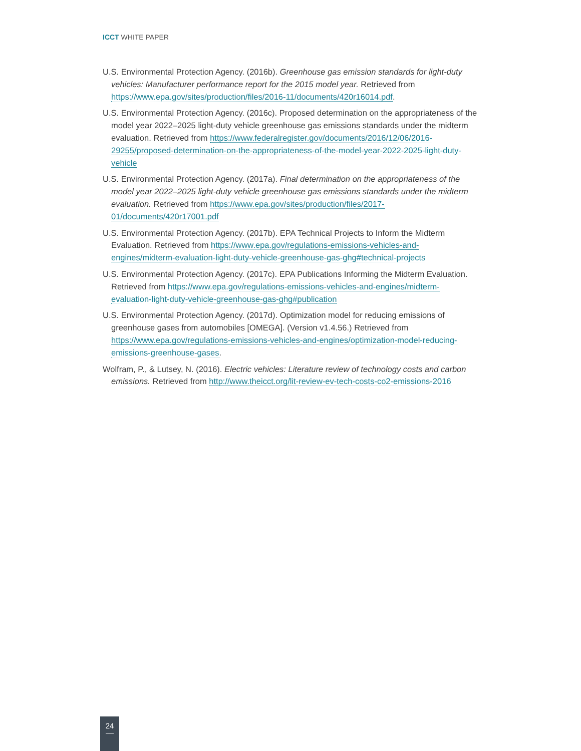ICCT WHITE PAPER
U.S. Environmental Protection Agency. (2016b). Greenhouse gas emission standards for light-duty vehicles: Manufacturer performance report for the 2015 model year. Retrieved from https://www.epa.gov/sites/production/files/2016-11/documents/420r16014.pdf.
U.S. Environmental Protection Agency. (2016c). Proposed determination on the appropriateness of the model year 2022–2025 light-duty vehicle greenhouse gas emissions standards under the midterm evaluation. Retrieved from https://www.federalregister.gov/documents/2016/12/06/2016-29255/proposed-determination-on-the-appropriateness-of-the-model-year-2022-2025-light-duty-vehicle
U.S. Environmental Protection Agency. (2017a). Final determination on the appropriateness of the model year 2022–2025 light-duty vehicle greenhouse gas emissions standards under the midterm evaluation. Retrieved from https://www.epa.gov/sites/production/files/2017-01/documents/420r17001.pdf
U.S. Environmental Protection Agency. (2017b). EPA Technical Projects to Inform the Midterm Evaluation. Retrieved from https://www.epa.gov/regulations-emissions-vehicles-and-engines/midterm-evaluation-light-duty-vehicle-greenhouse-gas-ghg#technical-projects
U.S. Environmental Protection Agency. (2017c). EPA Publications Informing the Midterm Evaluation. Retrieved from https://www.epa.gov/regulations-emissions-vehicles-and-engines/midterm-evaluation-light-duty-vehicle-greenhouse-gas-ghg#publication
U.S. Environmental Protection Agency. (2017d). Optimization model for reducing emissions of greenhouse gases from automobiles [OMEGA]. (Version v1.4.56.) Retrieved from https://www.epa.gov/regulations-emissions-vehicles-and-engines/optimization-model-reducing-emissions-greenhouse-gases.
Wolfram, P., & Lutsey, N. (2016). Electric vehicles: Literature review of technology costs and carbon emissions. Retrieved from http://www.theicct.org/lit-review-ev-tech-costs-co2-emissions-2016
24